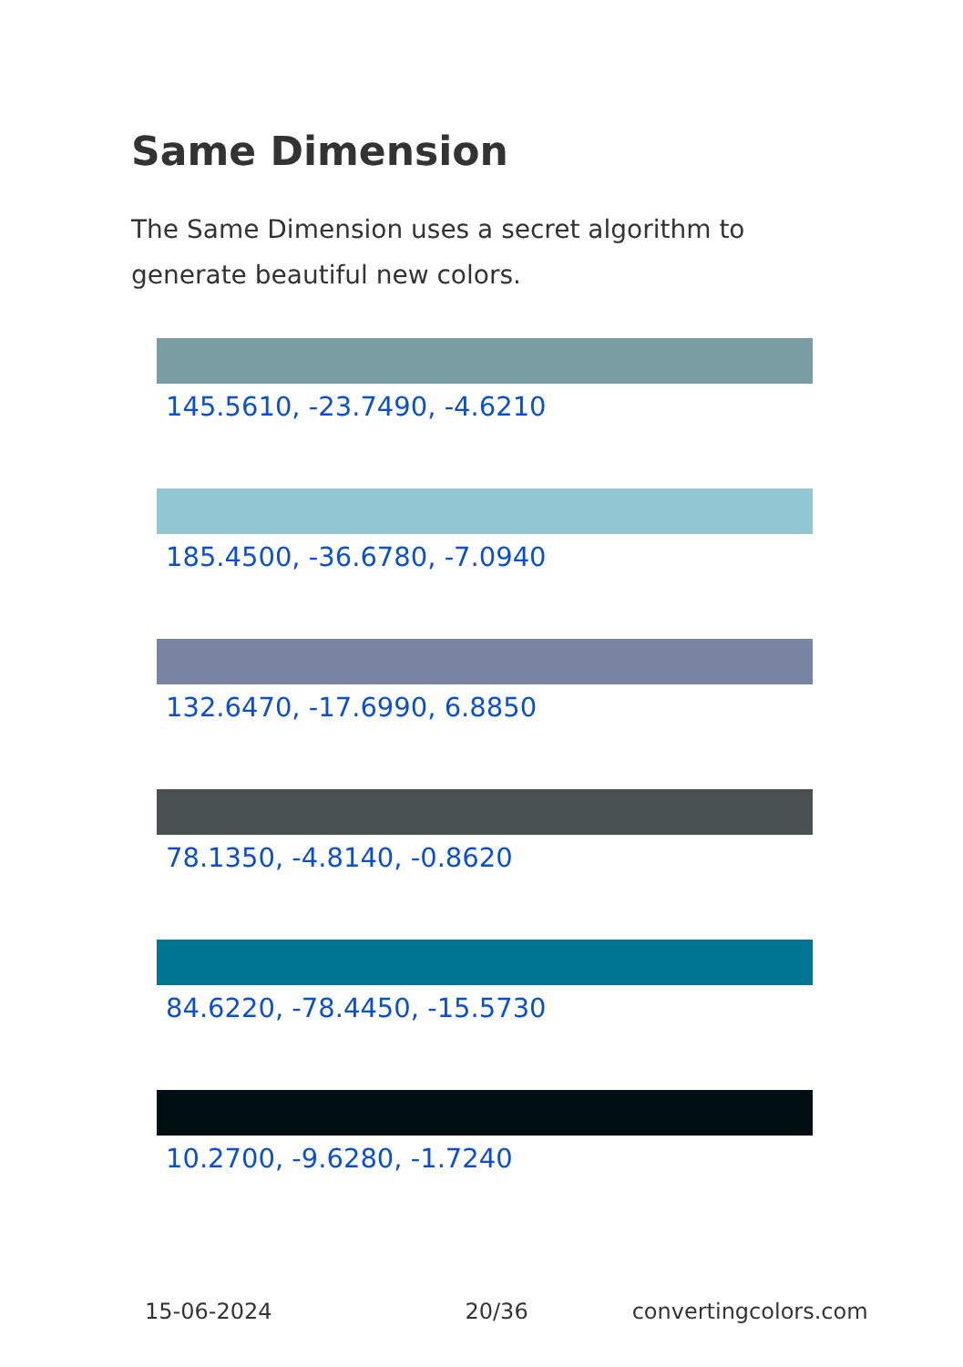Same Dimension
The Same Dimension uses a secret algorithm to generate beautiful new colors.
145.5610, -23.7490, -4.6210
185.4500, -36.6780, -7.0940
132.6470, -17.6990, 6.8850
78.1350, -4.8140, -0.8620
84.6220, -78.4450, -15.5730
10.2700, -9.6280, -1.7240
15-06-2024 20/36 convertingcolors.com